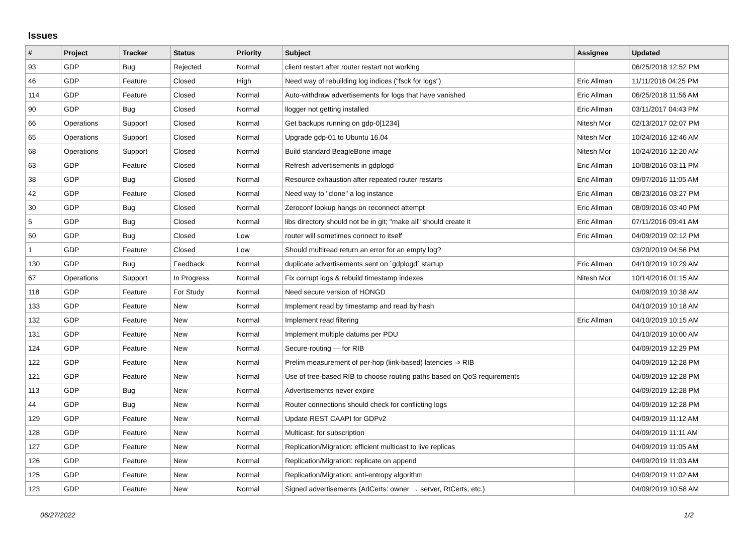Issues
| # | Project | Tracker | Status | Priority | Subject | Assignee | Updated |
| --- | --- | --- | --- | --- | --- | --- | --- |
| 93 | GDP | Bug | Rejected | Normal | client restart after router restart not working | | 06/25/2018 12:52 PM |
| 46 | GDP | Feature | Closed | High | Need way of rebuilding log indices ("fsck for logs") | Eric Allman | 11/11/2016 04:25 PM |
| 114 | GDP | Feature | Closed | Normal | Auto-withdraw advertisements for logs that have vanished | Eric Allman | 06/25/2018 11:56 AM |
| 90 | GDP | Bug | Closed | Normal | llogger not getting installed | Eric Allman | 03/11/2017 04:43 PM |
| 66 | Operations | Support | Closed | Normal | Get backups running on gdp-0[1234] | Nitesh Mor | 02/13/2017 02:07 PM |
| 65 | Operations | Support | Closed | Normal | Upgrade gdp-01 to Ubuntu 16.04 | Nitesh Mor | 10/24/2016 12:46 AM |
| 68 | Operations | Support | Closed | Normal | Build standard BeagleBone image | Nitesh Mor | 10/24/2016 12:20 AM |
| 63 | GDP | Feature | Closed | Normal | Refresh advertisements in gdplogd | Eric Allman | 10/08/2016 03:11 PM |
| 38 | GDP | Bug | Closed | Normal | Resource exhaustion after repeated router restarts | Eric Allman | 09/07/2016 11:05 AM |
| 42 | GDP | Feature | Closed | Normal | Need way to "clone" a log instance | Eric Allman | 08/23/2016 03:27 PM |
| 30 | GDP | Bug | Closed | Normal | Zeroconf lookup hangs on reconnect attempt | Eric Allman | 08/09/2016 03:40 PM |
| 5 | GDP | Bug | Closed | Normal | libs directory should not be in git; "make all" should create it | Eric Allman | 07/11/2016 09:41 AM |
| 50 | GDP | Bug | Closed | Low | router will sometimes connect to itself | Eric Allman | 04/09/2019 02:12 PM |
| 1 | GDP | Feature | Closed | Low | Should multiread return an error for an empty log? | | 03/20/2019 04:56 PM |
| 130 | GDP | Bug | Feedback | Normal | duplicate advertisements sent on `gdplogd` startup | Eric Allman | 04/10/2019 10:29 AM |
| 67 | Operations | Support | In Progress | Normal | Fix corrupt logs & rebuild timestamp indexes | Nitesh Mor | 10/14/2016 01:15 AM |
| 118 | GDP | Feature | For Study | Normal | Need secure version of HONGD | | 04/09/2019 10:38 AM |
| 133 | GDP | Feature | New | Normal | Implement read by timestamp and read by hash | | 04/10/2019 10:18 AM |
| 132 | GDP | Feature | New | Normal | Implement read filtering | Eric Allman | 04/10/2019 10:15 AM |
| 131 | GDP | Feature | New | Normal | Implement multiple datums per PDU | | 04/10/2019 10:00 AM |
| 124 | GDP | Feature | New | Normal | Secure-routing — for RIB | | 04/09/2019 12:29 PM |
| 122 | GDP | Feature | New | Normal | Prelim measurement of per-hop (link-based) latencies ⇒ RIB | | 04/09/2019 12:28 PM |
| 121 | GDP | Feature | New | Normal | Use of tree-based RIB to choose routing paths based on QoS requirements | | 04/09/2019 12:28 PM |
| 113 | GDP | Bug | New | Normal | Advertisements never expire | | 04/09/2019 12:28 PM |
| 44 | GDP | Bug | New | Normal | Router connections should check for conflicting logs | | 04/09/2019 12:28 PM |
| 129 | GDP | Feature | New | Normal | Update REST CAAPI for GDPv2 | | 04/09/2019 11:12 AM |
| 128 | GDP | Feature | New | Normal | Multicast: for subscription | | 04/09/2019 11:11 AM |
| 127 | GDP | Feature | New | Normal | Replication/Migration: efficient multicast to live replicas | | 04/09/2019 11:05 AM |
| 126 | GDP | Feature | New | Normal | Replication/Migration: replicate on append | | 04/09/2019 11:03 AM |
| 125 | GDP | Feature | New | Normal | Replication/Migration: anti-entropy algorithm | | 04/09/2019 11:02 AM |
| 123 | GDP | Feature | New | Normal | Signed advertisements (AdCerts: owner → server, RtCerts, etc.) | | 04/09/2019 10:58 AM |
06/27/2022 1/2